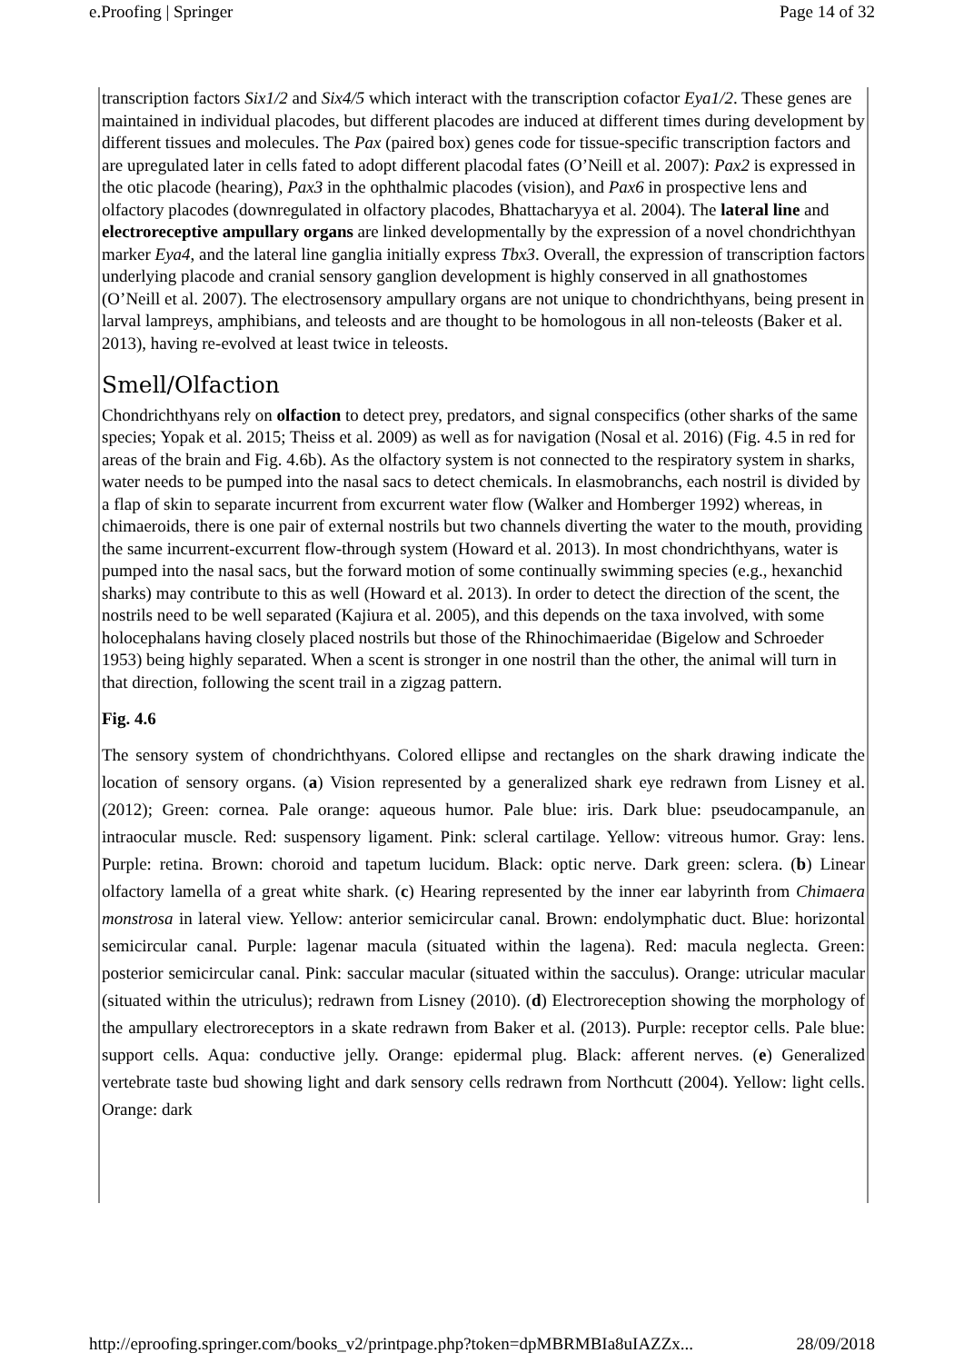e.Proofing | Springer Page 14 of 32
transcription factors Six1/2 and Six4/5 which interact with the transcription cofactor Eya1/2. These genes are maintained in individual placodes, but different placodes are induced at different times during development by different tissues and molecules. The Pax (paired box) genes code for tissue-specific transcription factors and are upregulated later in cells fated to adopt different placodal fates (O’Neill et al. 2007): Pax2 is expressed in the otic placode (hearing), Pax3 in the ophthalmic placodes (vision), and Pax6 in prospective lens and olfactory placodes (downregulated in olfactory placodes, Bhattacharyya et al. 2004). The lateral line and electroreceptive ampullary organs are linked developmentally by the expression of a novel chondrichthyan marker Eya4, and the lateral line ganglia initially express Tbx3. Overall, the expression of transcription factors underlying placode and cranial sensory ganglion development is highly conserved in all gnathostomes (O’Neill et al. 2007). The electrosensory ampullary organs are not unique to chondrichthyans, being present in larval lampreys, amphibians, and teleosts and are thought to be homologous in all non-teleosts (Baker et al. 2013), having re-evolved at least twice in teleosts.
Smell/Olfaction
Chondrichthyans rely on olfaction to detect prey, predators, and signal conspecifics (other sharks of the same species; Yopak et al. 2015; Theiss et al. 2009) as well as for navigation (Nosal et al. 2016) (Fig. 4.5 in red for areas of the brain and Fig. 4.6b). As the olfactory system is not connected to the respiratory system in sharks, water needs to be pumped into the nasal sacs to detect chemicals. In elasmobranchs, each nostril is divided by a flap of skin to separate incurrent from excurrent water flow (Walker and Homberger 1992) whereas, in chimaeroids, there is one pair of external nostrils but two channels diverting the water to the mouth, providing the same incurrent-excurrent flow-through system (Howard et al. 2013). In most chondrichthyans, water is pumped into the nasal sacs, but the forward motion of some continually swimming species (e.g., hexanchid sharks) may contribute to this as well (Howard et al. 2013). In order to detect the direction of the scent, the nostrils need to be well separated (Kajiura et al. 2005), and this depends on the taxa involved, with some holocephalans having closely placed nostrils but those of the Rhinochimaeridae (Bigelow and Schroeder 1953) being highly separated. When a scent is stronger in one nostril than the other, the animal will turn in that direction, following the scent trail in a zigzag pattern.
Fig. 4.6
The sensory system of chondrichthyans. Colored ellipse and rectangles on the shark drawing indicate the location of sensory organs. (a) Vision represented by a generalized shark eye redrawn from Lisney et al. (2012); Green: cornea. Pale orange: aqueous humor. Pale blue: iris. Dark blue: pseudocampanule, an intraocular muscle. Red: suspensory ligament. Pink: scleral cartilage. Yellow: vitreous humor. Gray: lens. Purple: retina. Brown: choroid and tapetum lucidum. Black: optic nerve. Dark green: sclera. (b) Linear olfactory lamella of a great white shark. (c) Hearing represented by the inner ear labyrinth from Chimaera monstrosa in lateral view. Yellow: anterior semicircular canal. Brown: endolymphatic duct. Blue: horizontal semicircular canal. Purple: lagenar macula (situated within the lagena). Red: macula neglecta. Green: posterior semicircular canal. Pink: saccular macular (situated within the sacculus). Orange: utricular macular (situated within the utriculus); redrawn from Lisney (2010). (d) Electroreception showing the morphology of the ampullary electroreceptors in a skate redrawn from Baker et al. (2013). Purple: receptor cells. Pale blue: support cells. Aqua: conductive jelly. Orange: epidermal plug. Black: afferent nerves. (e) Generalized vertebrate taste bud showing light and dark sensory cells redrawn from Northcutt (2004). Yellow: light cells. Orange: dark
http://eproofing.springer.com/books_v2/printpage.php?token=dpMBRMBIa8uIAZZx... 28/09/2018